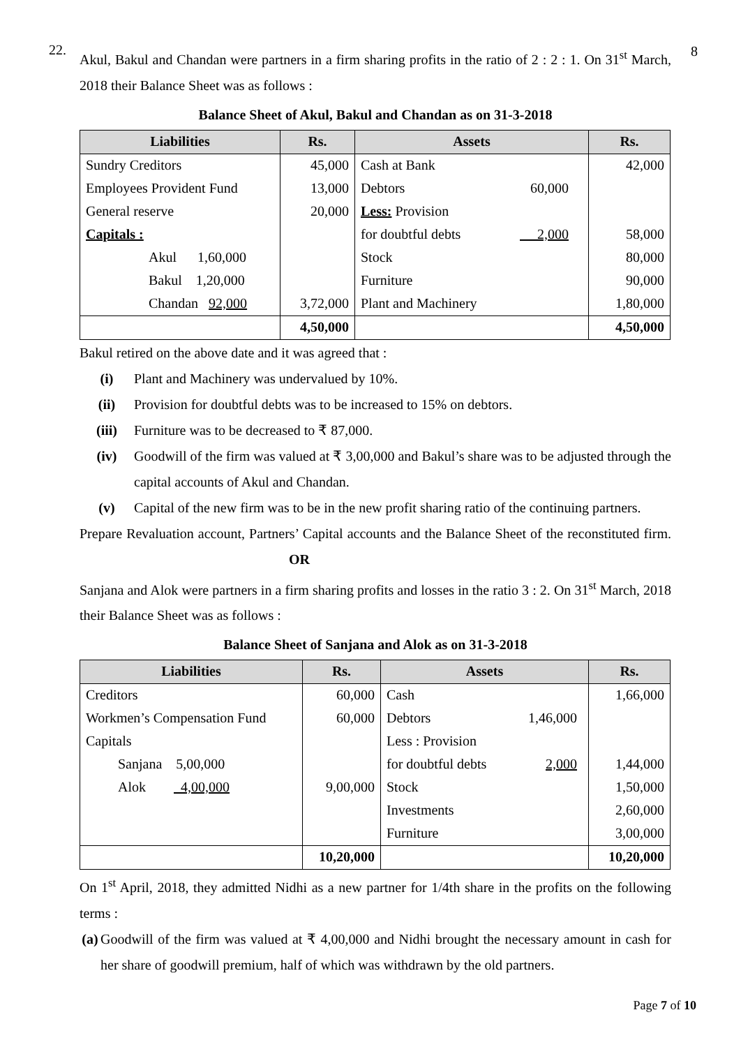8
22.
Akul, Bakul and Chandan were partners in a firm sharing profits in the ratio of 2 : 2 : 1. On 31<sup>st</sup> March, 2018 their Balance Sheet was as follows :
Balance Sheet of Akul, Bakul and Chandan as on 31-3-2018
| Liabilities | Rs. | Assets | Rs. |
| --- | --- | --- | --- |
| Sundry Creditors | 45,000 | Cash at Bank | 42,000 |
| Employees Provident Fund | 13,000 | Debtors 60,000 | |
| General reserve | 20,000 | Less: Provision | |
| Capitals : | | for doubtful debts 2,000 | 58,000 |
| Akul 1,60,000 | | Stock | 80,000 |
| Bakul 1,20,000 | | Furniture | 90,000 |
| Chandan 92,000 | 3,72,000 | Plant and Machinery | 1,80,000 |
| | 4,50,000 | | 4,50,000 |
Bakul retired on the above date and it was agreed that :
(i) Plant and Machinery was undervalued by 10%.
(ii) Provision for doubtful debts was to be increased to 15% on debtors.
(iii) Furniture was to be decreased to ₹ 87,000.
(iv) Goodwill of the firm was valued at ₹ 3,00,000 and Bakul’s share was to be adjusted through the capital accounts of Akul and Chandan.
(v) Capital of the new firm was to be in the new profit sharing ratio of the continuing partners.
Prepare Revaluation account, Partners’ Capital accounts and the Balance Sheet of the reconstituted firm. OR
Sanjana and Alok were partners in a firm sharing profits and losses in the ratio 3 : 2. On 31<sup>st</sup> March, 2018 their Balance Sheet was as follows :
Balance Sheet of Sanjana and Alok as on 31-3-2018
| Liabilities | Rs. | Assets | Rs. |
| --- | --- | --- | --- |
| Creditors | 60,000 | Cash | 1,66,000 |
| Workmen’s Compensation Fund | 60,000 | Debtors 1,46,000 | |
| Capitals | | Less : Provision | |
| Sanjana 5,00,000 | | for doubtful debts 2,000 | 1,44,000 |
| Alok 4,00,000 | 9,00,000 | Stock | 1,50,000 |
| | | Investments | 2,60,000 |
| | | Furniture | 3,00,000 |
| | 10,20,000 | | 10,20,000 |
On 1<sup>st</sup> April, 2018, they admitted Nidhi as a new partner for 1/4th share in the profits on the following terms :
(a) Goodwill of the firm was valued at ₹ 4,00,000 and Nidhi brought the necessary amount in cash for her share of goodwill premium, half of which was withdrawn by the old partners.
Page 7 of 10